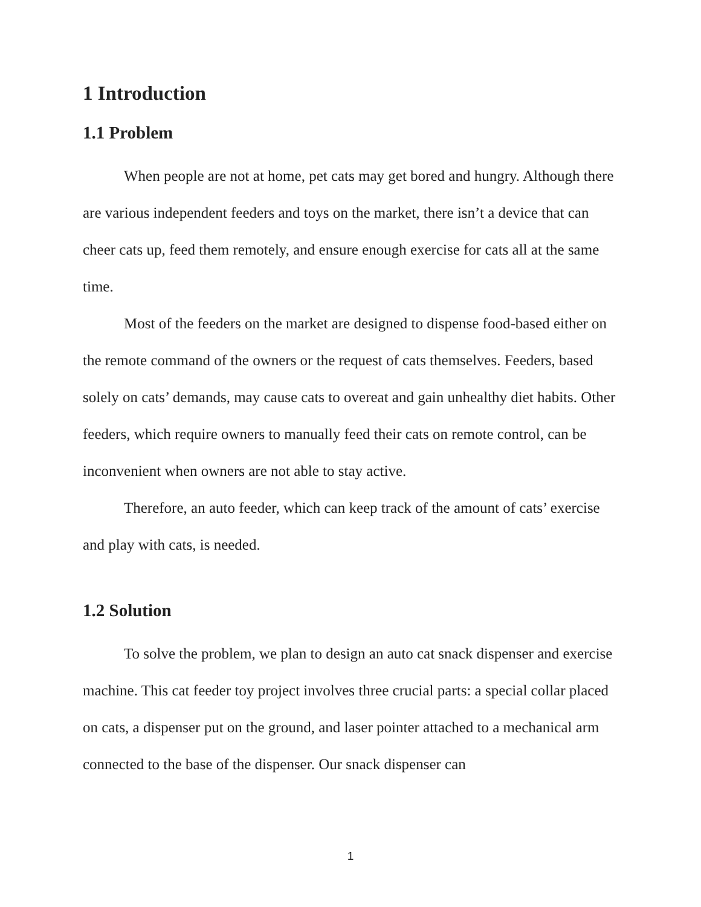1 Introduction
1.1 Problem
When people are not at home, pet cats may get bored and hungry. Although there are various independent feeders and toys on the market, there isn’t a device that can cheer cats up, feed them remotely, and ensure enough exercise for cats all at the same time.
Most of the feeders on the market are designed to dispense food-based either on the remote command of the owners or the request of cats themselves. Feeders, based solely on cats’ demands, may cause cats to overeat and gain unhealthy diet habits. Other feeders, which require owners to manually feed their cats on remote control, can be inconvenient when owners are not able to stay active.
Therefore, an auto feeder, which can keep track of the amount of cats’ exercise and play with cats, is needed.
1.2 Solution
To solve the problem, we plan to design an auto cat snack dispenser and exercise machine. This cat feeder toy project involves three crucial parts: a special collar placed on cats, a dispenser put on the ground, and laser pointer attached to a mechanical arm connected to the base of the dispenser. Our snack dispenser can
1